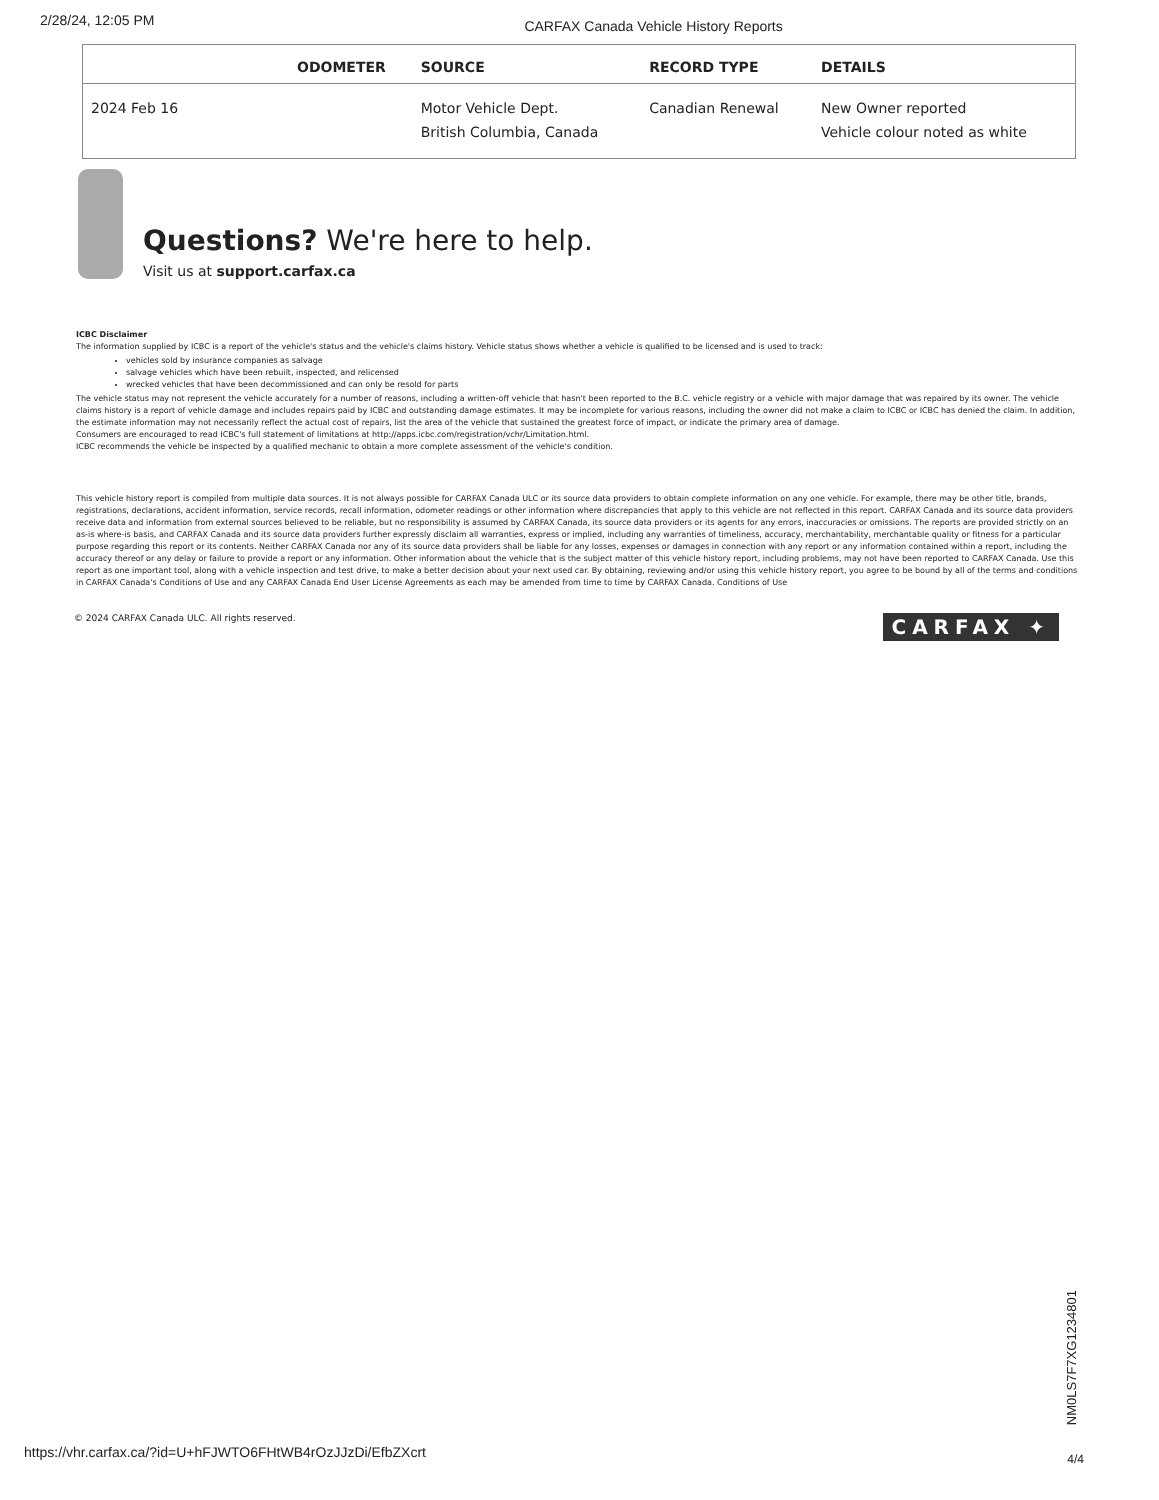2/28/24, 12:05 PM CARFAX Canada Vehicle History Reports
| | ODOMETER | SOURCE | RECORD TYPE | DETAILS |
| --- | --- | --- | --- | --- |
| 2024 Feb 16 | | Motor Vehicle Dept. British Columbia, Canada | Canadian Renewal | New Owner reported Vehicle colour noted as white |
Questions? We're here to help.
Visit us at support.carfax.ca
ICBC Disclaimer
The information supplied by ICBC is a report of the vehicle's status and the vehicle's claims history. Vehicle status shows whether a vehicle is qualified to be licensed and is used to track:
vehicles sold by insurance companies as salvage
salvage vehicles which have been rebuilt, inspected, and relicensed
wrecked vehicles that have been decommissioned and can only be resold for parts
The vehicle status may not represent the vehicle accurately for a number of reasons, including a written-off vehicle that hasn't been reported to the B.C. vehicle registry or a vehicle with major damage that was repaired by its owner. The vehicle claims history is a report of vehicle damage and includes repairs paid by ICBC and outstanding damage estimates. It may be incomplete for various reasons, including the owner did not make a claim to ICBC or ICBC has denied the claim. In addition, the estimate information may not necessarily reflect the actual cost of repairs, list the area of the vehicle that sustained the greatest force of impact, or indicate the primary area of damage.
Consumers are encouraged to read ICBC's full statement of limitations at http://apps.icbc.com/registration/vchr/Limitation.html.
ICBC recommends the vehicle be inspected by a qualified mechanic to obtain a more complete assessment of the vehicle's condition.
This vehicle history report is compiled from multiple data sources. It is not always possible for CARFAX Canada ULC or its source data providers to obtain complete information on any one vehicle. For example, there may be other title, brands, registrations, declarations, accident information, service records, recall information, odometer readings or other information where discrepancies that apply to this vehicle are not reflected in this report. CARFAX Canada and its source data providers receive data and information from external sources believed to be reliable, but no responsibility is assumed by CARFAX Canada, its source data providers or its agents for any errors, inaccuracies or omissions. The reports are provided strictly on an as-is where-is basis, and CARFAX Canada and its source data providers further expressly disclaim all warranties, express or implied, including any warranties of timeliness, accuracy, merchantability, merchantable quality or fitness for a particular purpose regarding this report or its contents. Neither CARFAX Canada nor any of its source data providers shall be liable for any losses, expenses or damages in connection with any report or any information contained within a report, including the accuracy thereof or any delay or failure to provide a report or any information. Other information about the vehicle that is the subject matter of this vehicle history report, including problems, may not have been reported to CARFAX Canada. Use this report as one important tool, along with a vehicle inspection and test drive, to make a better decision about your next used car. By obtaining, reviewing and/or using this vehicle history report, you agree to be bound by all of the terms and conditions in CARFAX Canada's Conditions of Use and any CARFAX Canada End User License Agreements as each may be amended from time to time by CARFAX Canada. Conditions of Use
© 2024 CARFAX Canada ULC. All rights reserved. CARFAX ✦
NM0LS7F7XG1234801
https://vhr.carfax.ca/?id=U+hFJWTO6FHtWB4rOzJJzDi/EfbZXcrt
4/4